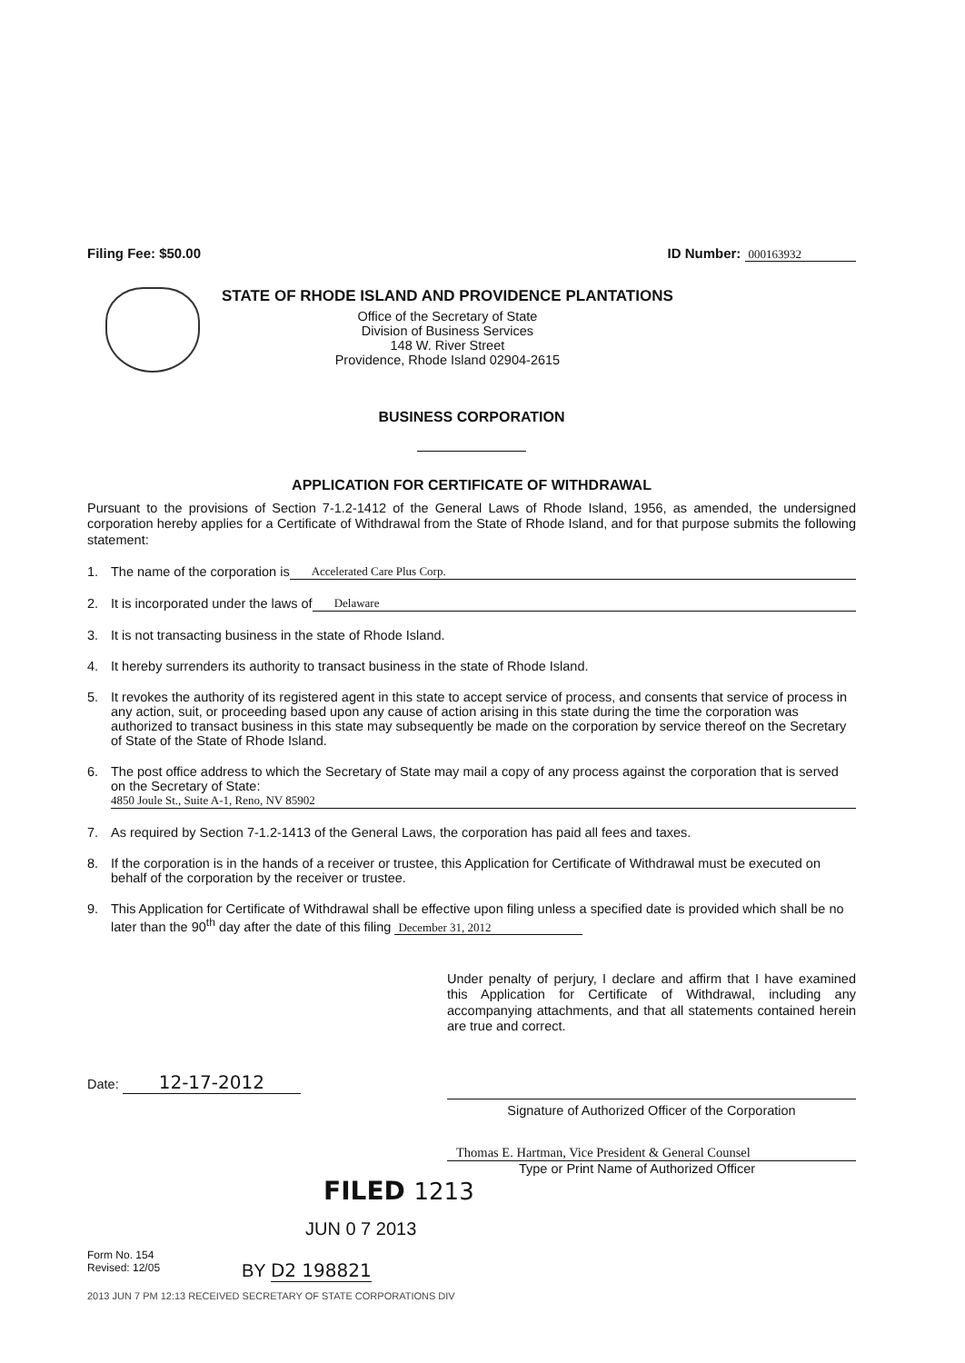Filing Fee: $50.00 ID Number: 000163932
STATE OF RHODE ISLAND AND PROVIDENCE PLANTATIONS
Office of the Secretary of State
Division of Business Services
148 W. River Street
Providence, Rhode Island 02904-2615
BUSINESS CORPORATION
APPLICATION FOR CERTIFICATE OF WITHDRAWAL
Pursuant to the provisions of Section 7-1.2-1412 of the General Laws of Rhode Island, 1956, as amended, the undersigned corporation hereby applies for a Certificate of Withdrawal from the State of Rhode Island, and for that purpose submits the following statement:
1. The name of the corporation is Accelerated Care Plus Corp.
2. It is incorporated under the laws of Delaware
3. It is not transacting business in the state of Rhode Island.
4. It hereby surrenders its authority to transact business in the state of Rhode Island.
5. It revokes the authority of its registered agent in this state to accept service of process, and consents that service of process in any action, suit, or proceeding based upon any cause of action arising in this state during the time the corporation was authorized to transact business in this state may subsequently be made on the corporation by service thereof on the Secretary of State of the State of Rhode Island.
6. The post office address to which the Secretary of State may mail a copy of any process against the corporation that is served on the Secretary of State:
4850 Joule St., Suite A-1, Reno, NV 85902
7. As required by Section 7-1.2-1413 of the General Laws, the corporation has paid all fees and taxes.
8. If the corporation is in the hands of a receiver or trustee, this Application for Certificate of Withdrawal must be executed on behalf of the corporation by the receiver or trustee.
9. This Application for Certificate of Withdrawal shall be effective upon filing unless a specified date is provided which shall be no later than the 90<sup>th</sup> day after the date of this filing December 31, 2012
Under penalty of perjury, I declare and affirm that I have examined this Application for Certificate of Withdrawal, including any accompanying attachments, and that all statements contained herein are true and correct.
Date: 12-17-2012 Signature of Authorized Officer of the Corporation
Thomas E. Hartman, Vice President & General Counsel
Type or Print Name of Authorized Officer
FILED 1213
JUN 0 7 2013
Form No. 154
Revised: 12/05 BY D2 198821
2013 JUN 7 PM 12:13 RECEIVED SECRETARY OF STATE CORPORATIONS DIV